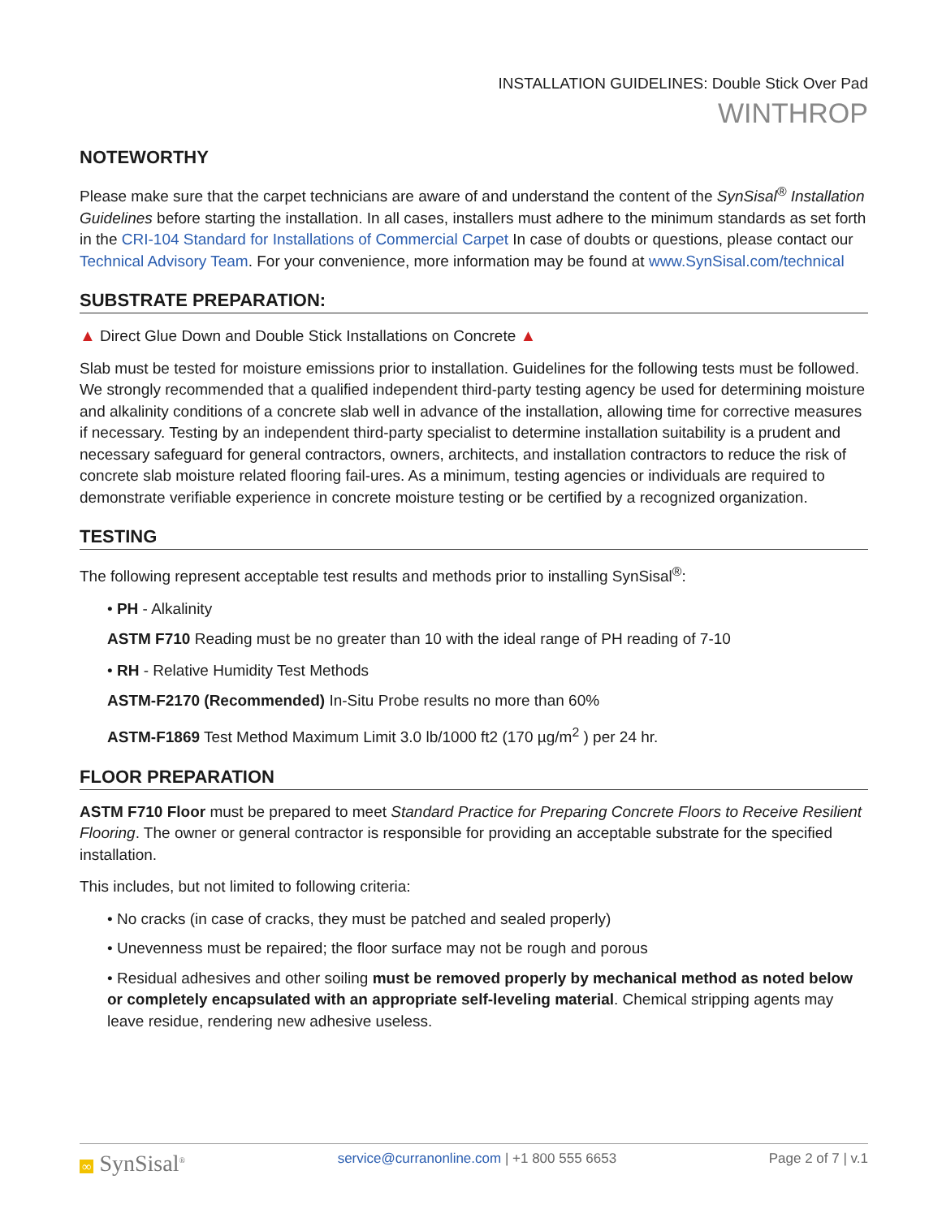INSTALLATION GUIDELINES: Double Stick Over Pad
WINTHROP
NOTEWORTHY
Please make sure that the carpet technicians are aware of and understand the content of the SynSisal<sup>®</sup> Installation Guidelines before starting the installation. In all cases, installers must adhere to the minimum standards as set forth in the CRI-104 Standard for Installations of Commercial Carpet In case of doubts or questions, please contact our Technical Advisory Team. For your convenience, more information may be found at www.SynSisal.com/technical
SUBSTRATE PREPARATION:
▲ Direct Glue Down and Double Stick Installations on Concrete ▲
Slab must be tested for moisture emissions prior to installation. Guidelines for the following tests must be followed. We strongly recommended that a qualified independent third-party testing agency be used for determining moisture and alkalinity conditions of a concrete slab well in advance of the installation, allowing time for corrective measures if necessary. Testing by an independent third-party specialist to determine installation suitability is a prudent and necessary safeguard for general contractors, owners, architects, and installation contractors to reduce the risk of concrete slab moisture related flooring fail-ures. As a minimum, testing agencies or individuals are required to demonstrate verifiable experience in concrete moisture testing or be certified by a recognized organization.
TESTING
The following represent acceptable test results and methods prior to installing SynSisal<sup>®</sup>:
• PH - Alkalinity
ASTM F710 Reading must be no greater than 10 with the ideal range of PH reading of 7-10
• RH - Relative Humidity Test Methods
ASTM-F2170 (Recommended) In-Situ Probe results no more than 60%
ASTM-F1869 Test Method Maximum Limit 3.0 lb/1000 ft2 (170 µg/m<sup>2</sup> ) per 24 hr.
FLOOR PREPARATION
ASTM F710 Floor must be prepared to meet Standard Practice for Preparing Concrete Floors to Receive Resilient Flooring. The owner or general contractor is responsible for providing an acceptable substrate for the specified installation.
This includes, but not limited to following criteria:
• No cracks (in case of cracks, they must be patched and sealed properly)
• Unevenness must be repaired; the floor surface may not be rough and porous
• Residual adhesives and other soiling must be removed properly by mechanical method as noted below or completely encapsulated with an appropriate self-leveling material. Chemical stripping agents may leave residue, rendering new adhesive useless.
∞ SynSisal<sup>®</sup> service@curranonline.com | +1 800 555 6653 Page 2 of 7 | v.1